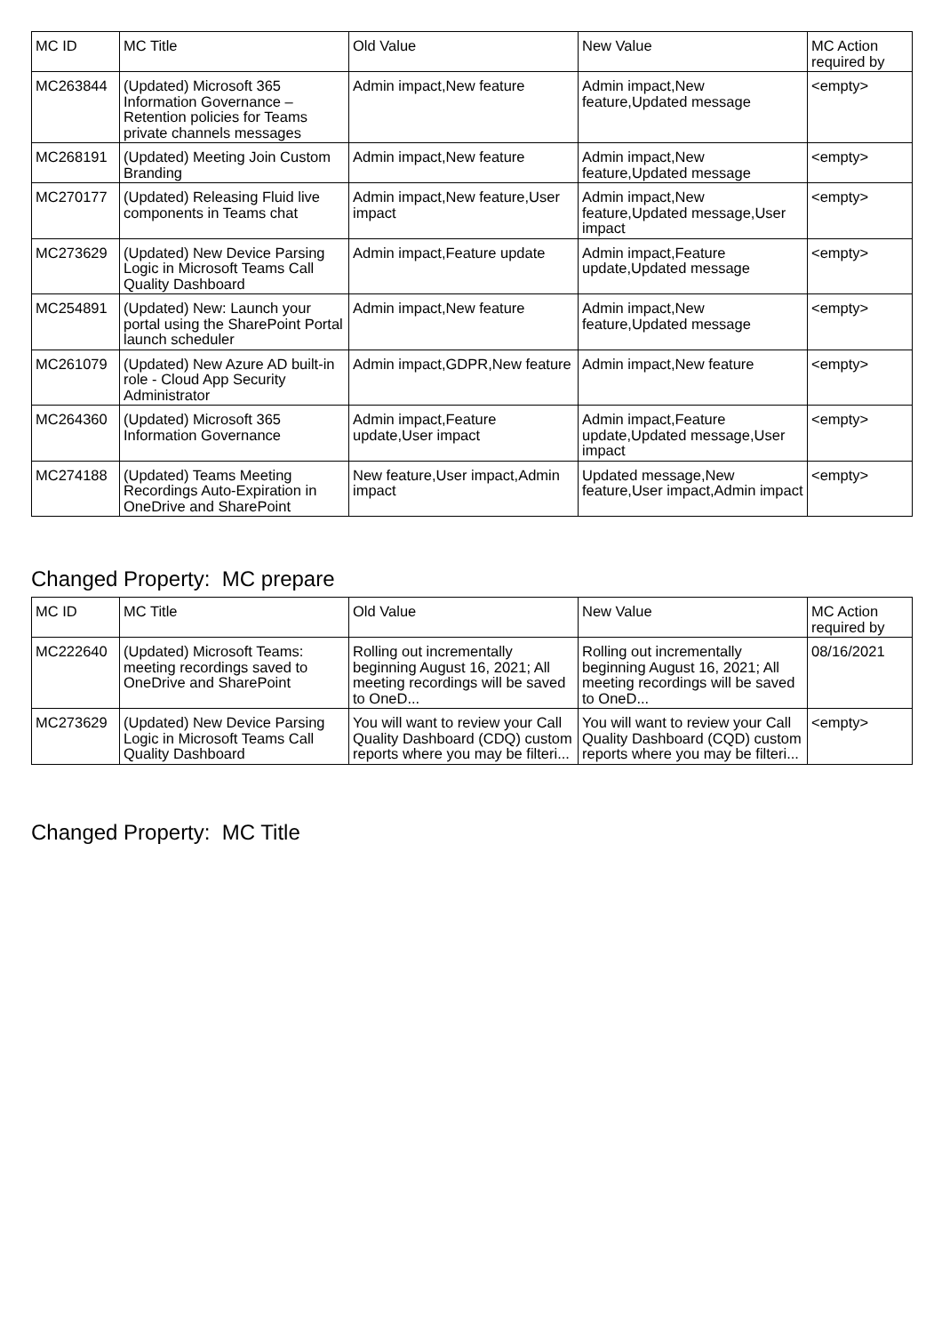| MC ID | MC Title | Old Value | New Value | MC Action required by |
| --- | --- | --- | --- | --- |
| MC263844 | (Updated) Microsoft 365 Information Governance – Retention policies for Teams private channels messages | Admin impact,New feature | Admin impact,New feature,Updated message | <empty> |
| MC268191 | (Updated) Meeting Join Custom Branding | Admin impact,New feature | Admin impact,New feature,Updated message | <empty> |
| MC270177 | (Updated) Releasing Fluid live components in Teams chat | Admin impact,New feature,User impact | Admin impact,New feature,Updated message,User impact | <empty> |
| MC273629 | (Updated) New Device Parsing Logic in Microsoft Teams Call Quality Dashboard | Admin impact,Feature update | Admin impact,Feature update,Updated message | <empty> |
| MC254891 | (Updated) New: Launch your portal using the SharePoint Portal launch scheduler | Admin impact,New feature | Admin impact,New feature,Updated message | <empty> |
| MC261079 | (Updated) New Azure AD built-in role - Cloud App Security Administrator | Admin impact,GDPR,New feature | Admin impact,New feature | <empty> |
| MC264360 | (Updated) Microsoft 365 Information Governance | Admin impact,Feature update,User impact | Admin impact,Feature update,Updated message,User impact | <empty> |
| MC274188 | (Updated) Teams Meeting Recordings Auto-Expiration in OneDrive and SharePoint | New feature,User impact,Admin impact | Updated message,New feature,User impact,Admin impact | <empty> |
Changed Property: MC prepare
| MC ID | MC Title | Old Value | New Value | MC Action required by |
| --- | --- | --- | --- | --- |
| MC222640 | (Updated) Microsoft Teams: meeting recordings saved to OneDrive and SharePoint | Rolling out incrementally beginning August 16, 2021; All meeting recordings will be saved to OneD... | Rolling out incrementally beginning August 16, 2021; All meeting recordings will be saved to OneD... | 08/16/2021 |
| MC273629 | (Updated) New Device Parsing Logic in Microsoft Teams Call Quality Dashboard | You will want to review your Call Quality Dashboard (CDQ) custom reports where you may be filteri... | You will want to review your Call Quality Dashboard (CQD) custom reports where you may be filteri... | <empty> |
Changed Property: MC Title